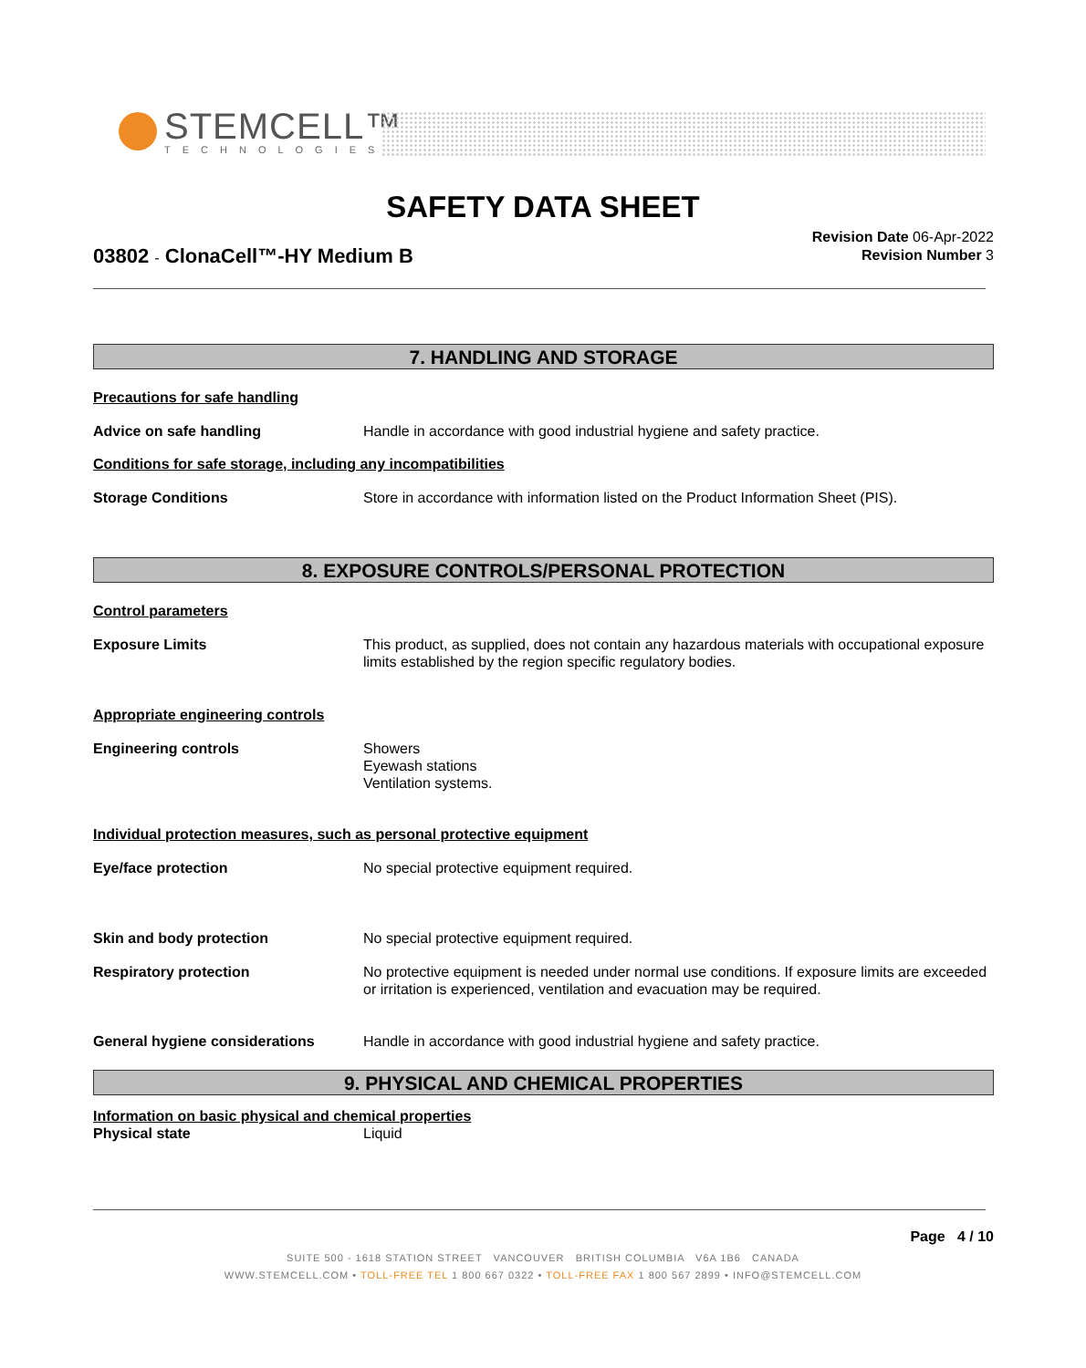STEMCELL™
TECHNOLOGIES
SAFETY DATA SHEET
03802 - ClonaCell™-HY Medium B
Revision Date 06-Apr-2022
Revision Number 3
7. HANDLING AND STORAGE
Precautions for safe handling
Advice on safe handling Handle in accordance with good industrial hygiene and safety practice.
Conditions for safe storage, including any incompatibilities
Storage Conditions Store in accordance with information listed on the Product Information Sheet (PIS).
8. EXPOSURE CONTROLS/PERSONAL PROTECTION
Control parameters
Exposure Limits This product, as supplied, does not contain any hazardous materials with occupational exposure limits established by the region specific regulatory bodies.
Appropriate engineering controls
Engineering controls Showers
Eyewash stations
Ventilation systems.
Individual protection measures, such as personal protective equipment
Eye/face protection No special protective equipment required.
Skin and body protection No special protective equipment required.
Respiratory protection No protective equipment is needed under normal use conditions. If exposure limits are exceeded or irritation is experienced, ventilation and evacuation may be required.
General hygiene considerations Handle in accordance with good industrial hygiene and safety practice.
9. PHYSICAL AND CHEMICAL PROPERTIES
Information on basic physical and chemical properties
Physical state Liquid
Page 4 / 10
SUITE 500 - 1618 STATION STREET VANCOUVER BRITISH COLUMBIA V6A 1B6 CANADA
WWW.STEMCELL.COM • TOLL-FREE TEL 1 800 667 0322 • TOLL-FREE FAX 1 800 567 2899 • INFO@STEMCELL.COM